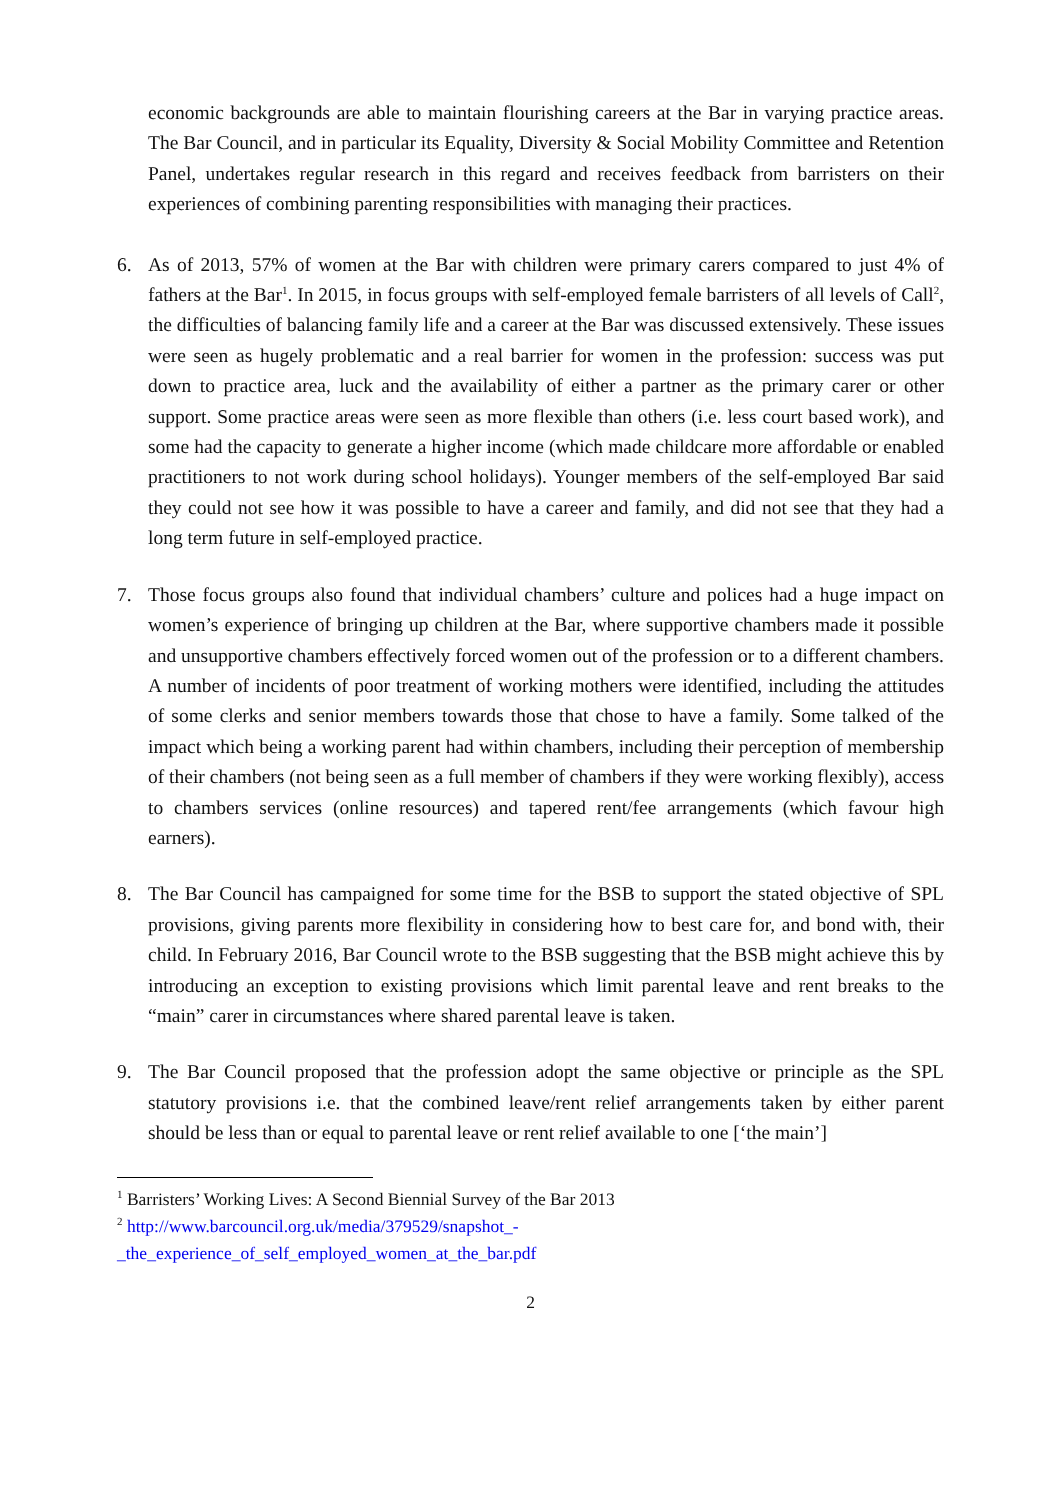economic backgrounds are able to maintain flourishing careers at the Bar in varying practice areas. The Bar Council, and in particular its Equality, Diversity & Social Mobility Committee and Retention Panel, undertakes regular research in this regard and receives feedback from barristers on their experiences of combining parenting responsibilities with managing their practices.
6. As of 2013, 57% of women at the Bar with children were primary carers compared to just 4% of fathers at the Bar<sup>1</sup>. In 2015, in focus groups with self-employed female barristers of all levels of Call<sup>2</sup>, the difficulties of balancing family life and a career at the Bar was discussed extensively. These issues were seen as hugely problematic and a real barrier for women in the profession: success was put down to practice area, luck and the availability of either a partner as the primary carer or other support. Some practice areas were seen as more flexible than others (i.e. less court based work), and some had the capacity to generate a higher income (which made childcare more affordable or enabled practitioners to not work during school holidays). Younger members of the self-employed Bar said they could not see how it was possible to have a career and family, and did not see that they had a long term future in self-employed practice.
7. Those focus groups also found that individual chambers’ culture and polices had a huge impact on women’s experience of bringing up children at the Bar, where supportive chambers made it possible and unsupportive chambers effectively forced women out of the profession or to a different chambers. A number of incidents of poor treatment of working mothers were identified, including the attitudes of some clerks and senior members towards those that chose to have a family. Some talked of the impact which being a working parent had within chambers, including their perception of membership of their chambers (not being seen as a full member of chambers if they were working flexibly), access to chambers services (online resources) and tapered rent/fee arrangements (which favour high earners).
8. The Bar Council has campaigned for some time for the BSB to support the stated objective of SPL provisions, giving parents more flexibility in considering how to best care for, and bond with, their child. In February 2016, Bar Council wrote to the BSB suggesting that the BSB might achieve this by introducing an exception to existing provisions which limit parental leave and rent breaks to the “main” carer in circumstances where shared parental leave is taken.
9. The Bar Council proposed that the profession adopt the same objective or principle as the SPL statutory provisions i.e. that the combined leave/rent relief arrangements taken by either parent should be less than or equal to parental leave or rent relief available to one [‘the main’]
<sup>1</sup> Barristers’ Working Lives: A Second Biennial Survey of the Bar 2013
<sup>2</sup> http://www.barcouncil.org.uk/media/379529/snapshot_-
_the_experience_of_self_employed_women_at_the_bar.pdf
2